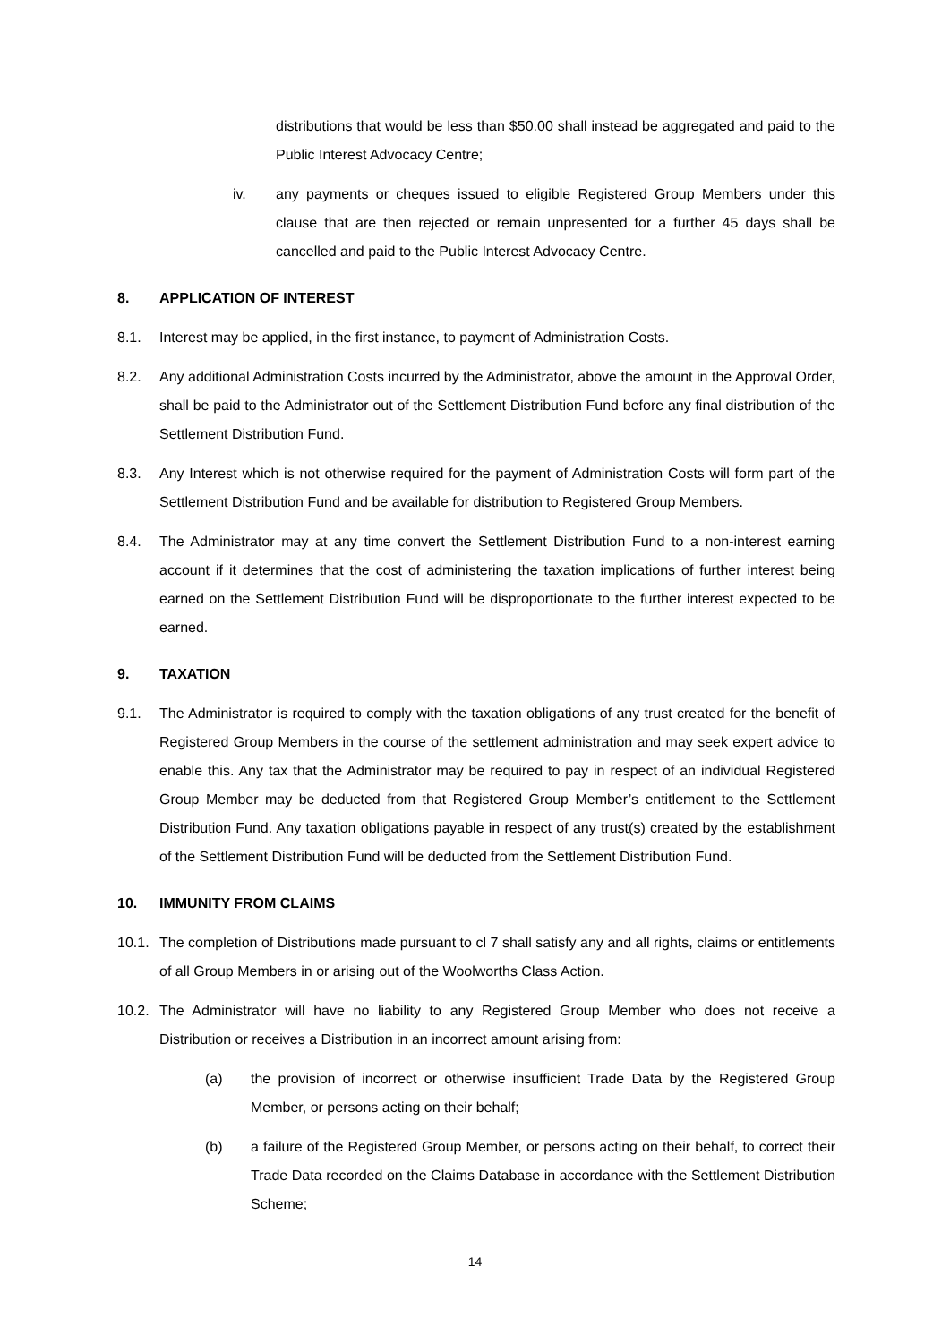distributions that would be less than $50.00 shall instead be aggregated and paid to the Public Interest Advocacy Centre;
iv. any payments or cheques issued to eligible Registered Group Members under this clause that are then rejected or remain unpresented for a further 45 days shall be cancelled and paid to the Public Interest Advocacy Centre.
8. APPLICATION OF INTEREST
8.1. Interest may be applied, in the first instance, to payment of Administration Costs.
8.2. Any additional Administration Costs incurred by the Administrator, above the amount in the Approval Order, shall be paid to the Administrator out of the Settlement Distribution Fund before any final distribution of the Settlement Distribution Fund.
8.3. Any Interest which is not otherwise required for the payment of Administration Costs will form part of the Settlement Distribution Fund and be available for distribution to Registered Group Members.
8.4. The Administrator may at any time convert the Settlement Distribution Fund to a non-interest earning account if it determines that the cost of administering the taxation implications of further interest being earned on the Settlement Distribution Fund will be disproportionate to the further interest expected to be earned.
9. TAXATION
9.1. The Administrator is required to comply with the taxation obligations of any trust created for the benefit of Registered Group Members in the course of the settlement administration and may seek expert advice to enable this. Any tax that the Administrator may be required to pay in respect of an individual Registered Group Member may be deducted from that Registered Group Member’s entitlement to the Settlement Distribution Fund. Any taxation obligations payable in respect of any trust(s) created by the establishment of the Settlement Distribution Fund will be deducted from the Settlement Distribution Fund.
10. IMMUNITY FROM CLAIMS
10.1.
The completion of Distributions made pursuant to cl 7 shall satisfy any and all rights, claims or entitlements of all Group Members in or arising out of the Woolworths Class Action.
10.2.
The Administrator will have no liability to any Registered Group Member who does not receive a Distribution or receives a Distribution in an incorrect amount arising from:
(a) the provision of incorrect or otherwise insufficient Trade Data by the Registered Group Member, or persons acting on their behalf;
(b) a failure of the Registered Group Member, or persons acting on their behalf, to correct their Trade Data recorded on the Claims Database in accordance with the Settlement Distribution Scheme;
14